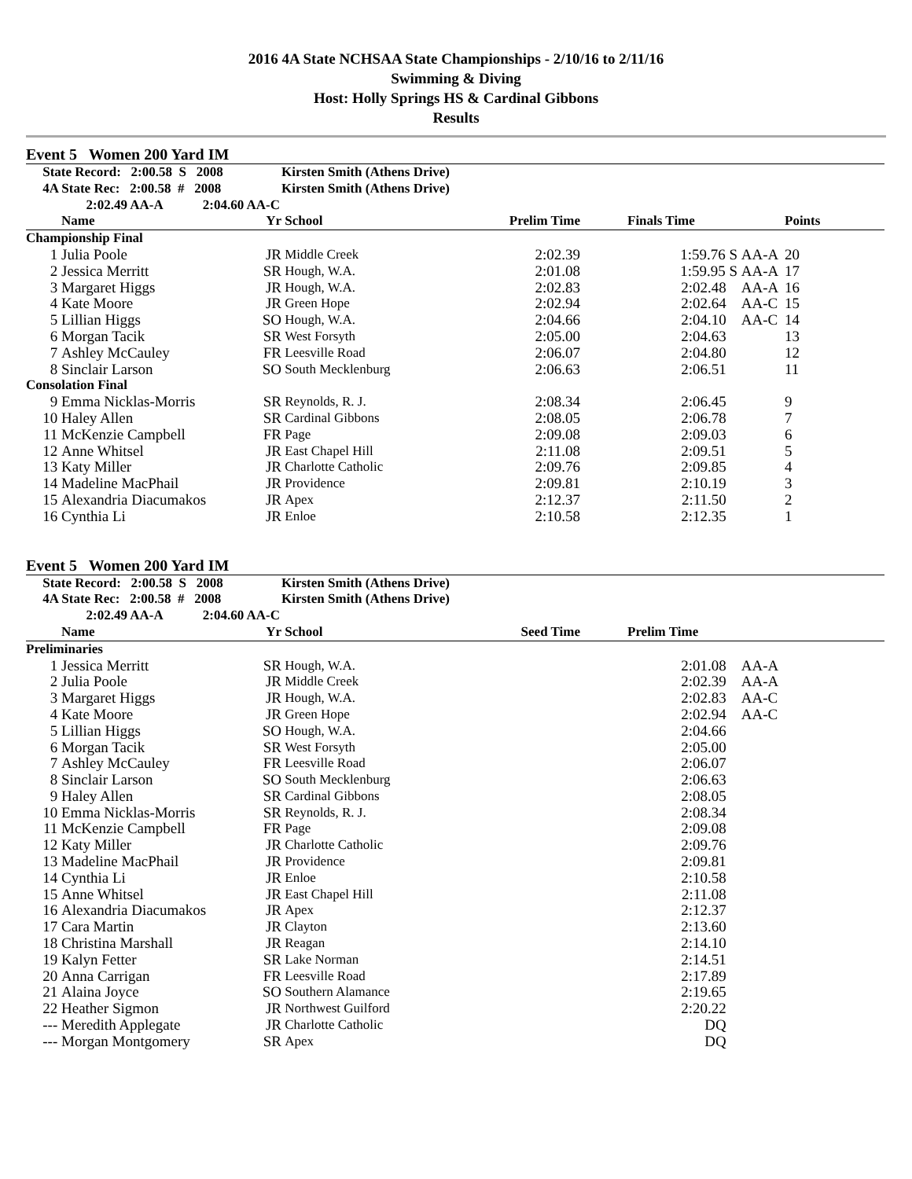2016 4A State NCHSAA State Championships - 2/10/16 to 2/11/16
Swimming & Diving
Host: Holly Springs HS & Cardinal Gibbons
Results
Event 5 Women 200 Yard IM
| State Record: 2:00.58 S 2008 | | | Kirsten Smith (Athens Drive) | | | | |
| 4A State Rec: 2:00.58 # 2008 | | | Kirsten Smith (Athens Drive) | | | | |
| 2:02.49 AA-A 2:04.60 AA-C | | | | | | | |
| | Name | Yr | School | Prelim Time | Finals Time | | Points |
| Championship Final | | | | | | | |
| 1 | Julia Poole | JR | Middle Creek | 2:02.39 | 1:59.76 S | AA-A | 20 |
| 2 | Jessica Merritt | SR | Hough, W.A. | 2:01.08 | 1:59.95 S | AA-A | 17 |
| 3 | Margaret Higgs | JR | Hough, W.A. | 2:02.83 | 2:02.48 | AA-A | 16 |
| 4 | Kate Moore | JR | Green Hope | 2:02.94 | 2:02.64 | AA-C | 15 |
| 5 | Lillian Higgs | SO | Hough, W.A. | 2:04.66 | 2:04.10 | AA-C | 14 |
| 6 | Morgan Tacik | SR | West Forsyth | 2:05.00 | 2:04.63 | | 13 |
| 7 | Ashley McCauley | FR | Leesville Road | 2:06.07 | 2:04.80 | | 12 |
| 8 | Sinclair Larson | SO | South Mecklenburg | 2:06.63 | 2:06.51 | | 11 |
| Consolation Final | | | | | | | |
| 9 | Emma Nicklas-Morris | SR | Reynolds, R. J. | 2:08.34 | 2:06.45 | | 9 |
| 10 | Haley Allen | SR | Cardinal Gibbons | 2:08.05 | 2:06.78 | | 7 |
| 11 | McKenzie Campbell | FR | Page | 2:09.08 | 2:09.03 | | 6 |
| 12 | Anne Whitsel | JR | East Chapel Hill | 2:11.08 | 2:09.51 | | 5 |
| 13 | Katy Miller | JR | Charlotte Catholic | 2:09.76 | 2:09.85 | | 4 |
| 14 | Madeline MacPhail | JR | Providence | 2:09.81 | 2:10.19 | | 3 |
| 15 | Alexandria Diacumakos | JR | Apex | 2:12.37 | 2:11.50 | | 2 |
| 16 | Cynthia Li | JR | Enloe | 2:10.58 | 2:12.35 | | 1 |
Event 5 Women 200 Yard IM
| State Record: 2:00.58 S 2008 | | | Kirsten Smith (Athens Drive) | | | |
| 4A State Rec: 2:00.58 # 2008 | | | Kirsten Smith (Athens Drive) | | | |
| 2:02.49 AA-A 2:04.60 AA-C | | | | | | |
| | Name | Yr | School | Seed Time | Prelim Time | |
| Preliminaries | | | | | | |
| 1 | Jessica Merritt | SR | Hough, W.A. | | 2:01.08 | AA-A |
| 2 | Julia Poole | JR | Middle Creek | | 2:02.39 | AA-A |
| 3 | Margaret Higgs | JR | Hough, W.A. | | 2:02.83 | AA-C |
| 4 | Kate Moore | JR | Green Hope | | 2:02.94 | AA-C |
| 5 | Lillian Higgs | SO | Hough, W.A. | | 2:04.66 | |
| 6 | Morgan Tacik | SR | West Forsyth | | 2:05.00 | |
| 7 | Ashley McCauley | FR | Leesville Road | | 2:06.07 | |
| 8 | Sinclair Larson | SO | South Mecklenburg | | 2:06.63 | |
| 9 | Haley Allen | SR | Cardinal Gibbons | | 2:08.05 | |
| 10 | Emma Nicklas-Morris | SR | Reynolds, R. J. | | 2:08.34 | |
| 11 | McKenzie Campbell | FR | Page | | 2:09.08 | |
| 12 | Katy Miller | JR | Charlotte Catholic | | 2:09.76 | |
| 13 | Madeline MacPhail | JR | Providence | | 2:09.81 | |
| 14 | Cynthia Li | JR | Enloe | | 2:10.58 | |
| 15 | Anne Whitsel | JR | East Chapel Hill | | 2:11.08 | |
| 16 | Alexandria Diacumakos | JR | Apex | | 2:12.37 | |
| 17 | Cara Martin | JR | Clayton | | 2:13.60 | |
| 18 | Christina Marshall | JR | Reagan | | 2:14.10 | |
| 19 | Kalyn Fetter | SR | Lake Norman | | 2:14.51 | |
| 20 | Anna Carrigan | FR | Leesville Road | | 2:17.89 | |
| 21 | Alaina Joyce | SO | Southern Alamance | | 2:19.65 | |
| 22 | Heather Sigmon | JR | Northwest Guilford | | 2:20.22 | |
| --- | Meredith Applegate | JR | Charlotte Catholic | | DQ | |
| --- | Morgan Montgomery | SR | Apex | | DQ | |